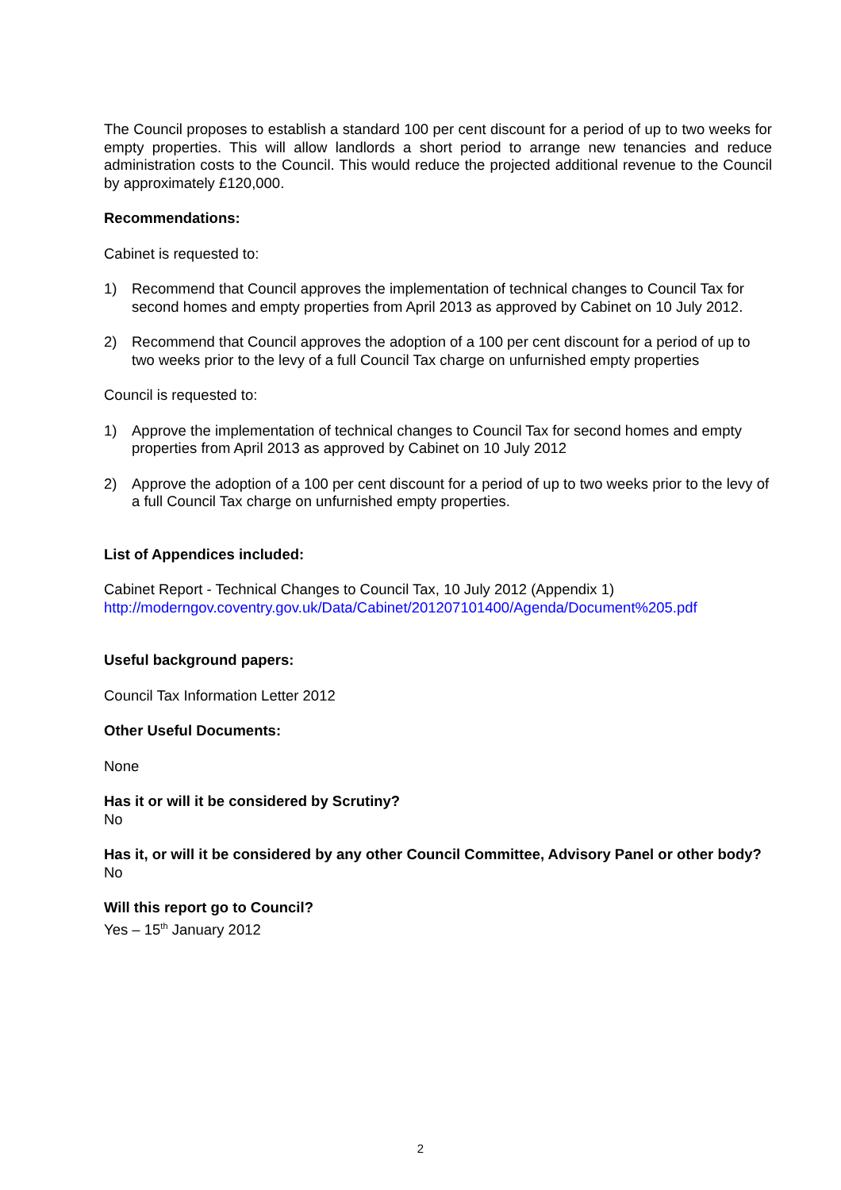The Council proposes to establish a standard 100 per cent discount for a period of up to two weeks for empty properties. This will allow landlords a short period to arrange new tenancies and reduce administration costs to the Council. This would reduce the projected additional revenue to the Council by approximately £120,000.
Recommendations:
Cabinet is requested to:
1) Recommend that Council approves the implementation of technical changes to Council Tax for second homes and empty properties from April 2013 as approved by Cabinet on 10 July 2012.
2) Recommend that Council approves the adoption of a 100 per cent discount for a period of up to two weeks prior to the levy of a full Council Tax charge on unfurnished empty properties
Council is requested to:
1) Approve the implementation of technical changes to Council Tax for second homes and empty properties from April 2013 as approved by Cabinet on 10 July 2012
2) Approve the adoption of a 100 per cent discount for a period of up to two weeks prior to the levy of a full Council Tax charge on unfurnished empty properties.
List of Appendices included:
Cabinet Report - Technical Changes to Council Tax, 10 July 2012 (Appendix 1)
http://moderngov.coventry.gov.uk/Data/Cabinet/201207101400/Agenda/Document%205.pdf
Useful background papers:
Council Tax Information Letter 2012
Other Useful Documents:
None
Has it or will it be considered by Scrutiny?
No
Has it, or will it be considered by any other Council Committee, Advisory Panel or other body?
No
Will this report go to Council?
Yes – 15<sup>th</sup> January 2012
2